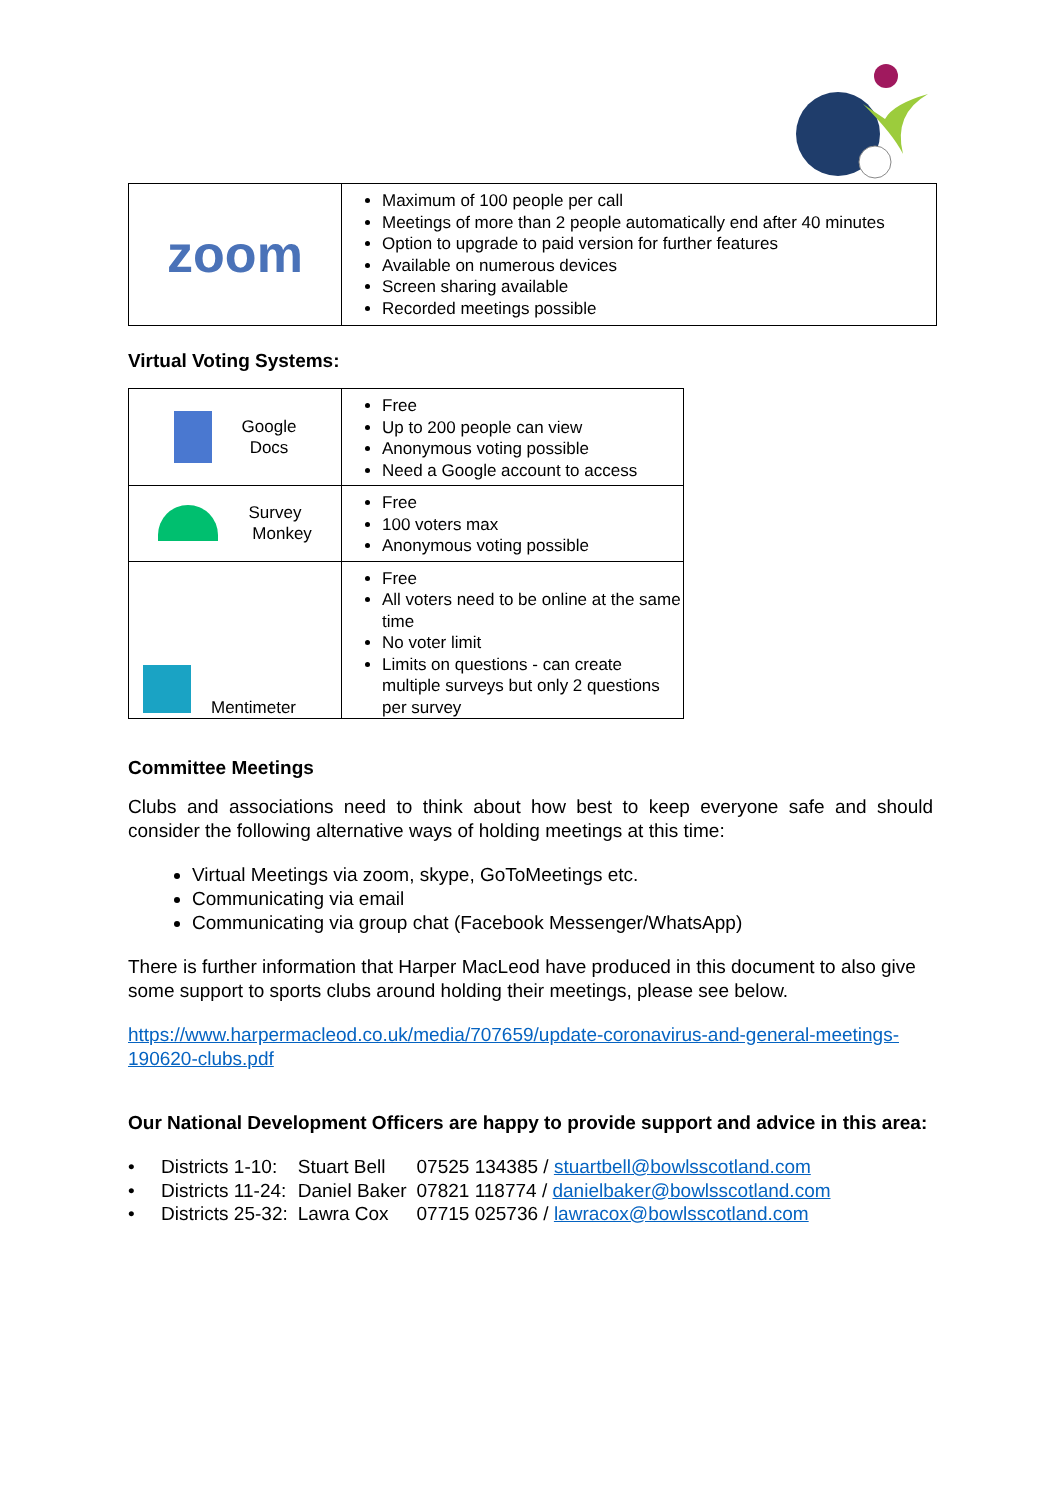| zoom | Maximum of 100 people per call Meetings of more than 2 people automatically end after 40 minutes Option to upgrade to paid version for further features Available on numerous devices Screen sharing available Recorded meetings possible |
Virtual Voting Systems:
| Google Docs | Free Up to 200 people can view Anonymous voting possible Need a Google account to access |
| Survey Monkey | Free 100 voters max Anonymous voting possible |
| Mentimeter | Free All voters need to be online at the same time No voter limit Limits on questions - can create multiple surveys but only 2 questions per survey |
Committee Meetings
Clubs and associations need to think about how best to keep everyone safe and should consider the following alternative ways of holding meetings at this time:
Virtual Meetings via zoom, skype, GoToMeetings etc.
Communicating via email
Communicating via group chat (Facebook Messenger/WhatsApp)
There is further information that Harper MacLeod have produced in this document to also give some support to sports clubs around holding their meetings, please see below.
https://www.harpermacleod.co.uk/media/707659/update-coronavirus-and-general-meetings-190620-clubs.pdf
Our National Development Officers are happy to provide support and advice in this area:
| • Districts 1-10: | Stuart Bell | 07525 134385 / stuartbell@bowlsscotland.com |
| • Districts 11-24: | Daniel Baker | 07821 118774 / danielbaker@bowlsscotland.com |
| • Districts 25-32: | Lawra Cox | 07715 025736 / lawracox@bowlsscotland.com |